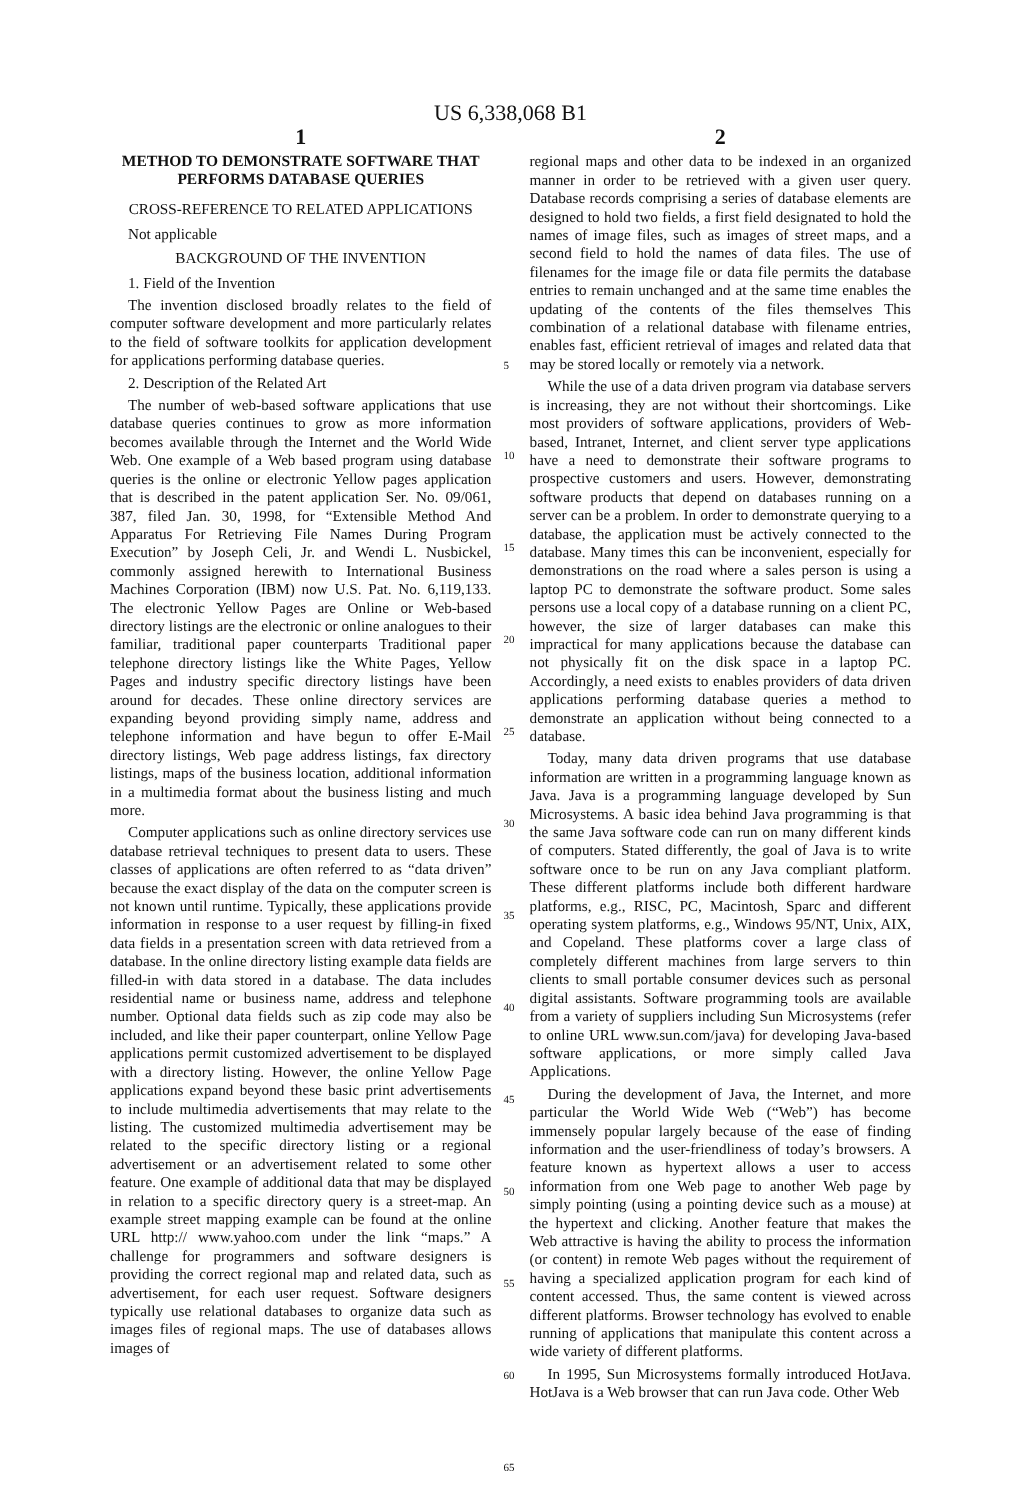US 6,338,068 B1
1
METHOD TO DEMONSTRATE SOFTWARE THAT PERFORMS DATABASE QUERIES
CROSS-REFERENCE TO RELATED APPLICATIONS
Not applicable
BACKGROUND OF THE INVENTION
1. Field of the Invention
The invention disclosed broadly relates to the field of computer software development and more particularly relates to the field of software toolkits for application development for applications performing database queries.
2. Description of the Related Art
The number of web-based software applications that use database queries continues to grow as more information becomes available through the Internet and the World Wide Web. One example of a Web based program using database queries is the online or electronic Yellow pages application that is described in the patent application Ser. No. 09/061, 387, filed Jan. 30, 1998, for “Extensible Method And Apparatus For Retrieving File Names During Program Execution” by Joseph Celi, Jr. and Wendi L. Nusbickel, commonly assigned herewith to International Business Machines Corporation (IBM) now U.S. Pat. No. 6,119,133. The electronic Yellow Pages are Online or Web-based directory listings are the electronic or online analogues to their familiar, traditional paper counterparts Traditional paper telephone directory listings like the White Pages, Yellow Pages and industry specific directory listings have been around for decades. These online directory services are expanding beyond providing simply name, address and telephone information and have begun to offer E-Mail directory listings, Web page address listings, fax directory listings, maps of the business location, additional information in a multimedia format about the business listing and much more.
Computer applications such as online directory services use database retrieval techniques to present data to users. These classes of applications are often referred to as “data driven” because the exact display of the data on the computer screen is not known until runtime. Typically, these applications provide information in response to a user request by filling-in fixed data fields in a presentation screen with data retrieved from a database. In the online directory listing example data fields are filled-in with data stored in a database. The data includes residential name or business name, address and telephone number. Optional data fields such as zip code may also be included, and like their paper counterpart, online Yellow Page applications permit customized advertisement to be displayed with a directory listing. However, the online Yellow Page applications expand beyond these basic print advertisements to include multimedia advertisements that may relate to the listing. The customized multimedia advertisement may be related to the specific directory listing or a regional advertisement or an advertisement related to some other feature. One example of additional data that may be displayed in relation to a specific directory query is a street-map. An example street mapping example can be found at the online URL http:// www.yahoo.com under the link “maps.” A challenge for programmers and software designers is providing the correct regional map and related data, such as advertisement, for each user request. Software designers typically use relational databases to organize data such as images files of regional maps. The use of databases allows images of
5
10
15
20
25
30
35
40
45
50
55
60
65
2
regional maps and other data to be indexed in an organized manner in order to be retrieved with a given user query. Database records comprising a series of database elements are designed to hold two fields, a first field designated to hold the names of image files, such as images of street maps, and a second field to hold the names of data files. The use of filenames for the image file or data file permits the database entries to remain unchanged and at the same time enables the updating of the contents of the files themselves This combination of a relational database with filename entries, enables fast, efficient retrieval of images and related data that may be stored locally or remotely via a network.
While the use of a data driven program via database servers is increasing, they are not without their shortcomings. Like most providers of software applications, providers of Web-based, Intranet, Internet, and client server type applications have a need to demonstrate their software programs to prospective customers and users. However, demonstrating software products that depend on databases running on a server can be a problem. In order to demonstrate querying to a database, the application must be actively connected to the database. Many times this can be inconvenient, especially for demonstrations on the road where a sales person is using a laptop PC to demonstrate the software product. Some sales persons use a local copy of a database running on a client PC, however, the size of larger databases can make this impractical for many applications because the database can not physically fit on the disk space in a laptop PC. Accordingly, a need exists to enables providers of data driven applications performing database queries a method to demonstrate an application without being connected to a database.
Today, many data driven programs that use database information are written in a programming language known as Java. Java is a programming language developed by Sun Microsystems. A basic idea behind Java programming is that the same Java software code can run on many different kinds of computers. Stated differently, the goal of Java is to write software once to be run on any Java compliant platform. These different platforms include both different hardware platforms, e.g., RISC, PC, Macintosh, Sparc and different operating system platforms, e.g., Windows 95/NT, Unix, AIX, and Copeland. These platforms cover a large class of completely different machines from large servers to thin clients to small portable consumer devices such as personal digital assistants. Software programming tools are available from a variety of suppliers including Sun Microsystems (refer to online URL www.sun.com/java) for developing Java-based software applications, or more simply called Java Applications.
During the development of Java, the Internet, and more particular the World Wide Web (“Web”) has become immensely popular largely because of the ease of finding information and the user-friendliness of today’s browsers. A feature known as hypertext allows a user to access information from one Web page to another Web page by simply pointing (using a pointing device such as a mouse) at the hypertext and clicking. Another feature that makes the Web attractive is having the ability to process the information (or content) in remote Web pages without the requirement of having a specialized application program for each kind of content accessed. Thus, the same content is viewed across different platforms. Browser technology has evolved to enable running of applications that manipulate this content across a wide variety of different platforms.
In 1995, Sun Microsystems formally introduced HotJava. HotJava is a Web browser that can run Java code. Other Web